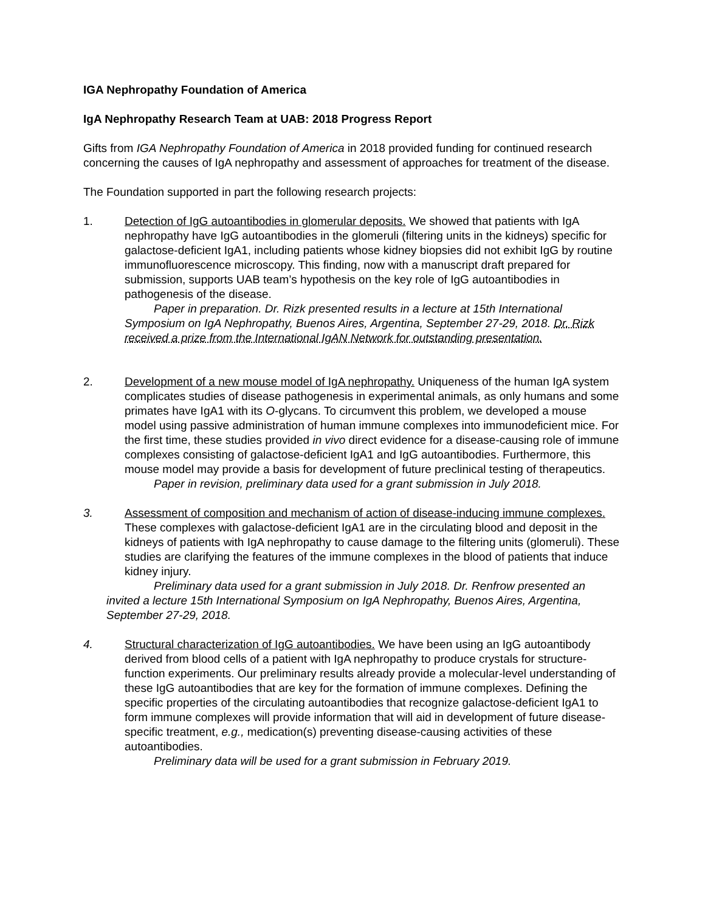IGA Nephropathy Foundation of America
IgA Nephropathy Research Team at UAB: 2018 Progress Report
Gifts from IGA Nephropathy Foundation of America in 2018 provided funding for continued research concerning the causes of IgA nephropathy and assessment of approaches for treatment of the disease.
The Foundation supported in part the following research projects:
1. Detection of IgG autoantibodies in glomerular deposits. We showed that patients with IgA nephropathy have IgG autoantibodies in the glomeruli (filtering units in the kidneys) specific for galactose-deficient IgA1, including patients whose kidney biopsies did not exhibit IgG by routine immunofluorescence microscopy. This finding, now with a manuscript draft prepared for submission, supports UAB team’s hypothesis on the key role of IgG autoantibodies in pathogenesis of the disease.
Paper in preparation. Dr. Rizk presented results in a lecture at 15th International Symposium on IgA Nephropathy, Buenos Aires, Argentina, September 27-29, 2018. Dr. Rizk received a prize from the International IgAN Network for outstanding presentation.
2. Development of a new mouse model of IgA nephropathy. Uniqueness of the human IgA system complicates studies of disease pathogenesis in experimental animals, as only humans and some primates have IgA1 with its O-glycans. To circumvent this problem, we developed a mouse model using passive administration of human immune complexes into immunodeficient mice. For the first time, these studies provided in vivo direct evidence for a disease-causing role of immune complexes consisting of galactose-deficient IgA1 and IgG autoantibodies. Furthermore, this mouse model may provide a basis for development of future preclinical testing of therapeutics.
Paper in revision, preliminary data used for a grant submission in July 2018.
3. Assessment of composition and mechanism of action of disease-inducing immune complexes. These complexes with galactose-deficient IgA1 are in the circulating blood and deposit in the kidneys of patients with IgA nephropathy to cause damage to the filtering units (glomeruli). These studies are clarifying the features of the immune complexes in the blood of patients that induce kidney injury.
Preliminary data used for a grant submission in July 2018. Dr. Renfrow presented an invited a lecture 15th International Symposium on IgA Nephropathy, Buenos Aires, Argentina, September 27-29, 2018.
4. Structural characterization of IgG autoantibodies. We have been using an IgG autoantibody derived from blood cells of a patient with IgA nephropathy to produce crystals for structure-function experiments. Our preliminary results already provide a molecular-level understanding of these IgG autoantibodies that are key for the formation of immune complexes. Defining the specific properties of the circulating autoantibodies that recognize galactose-deficient IgA1 to form immune complexes will provide information that will aid in development of future disease-specific treatment, e.g., medication(s) preventing disease-causing activities of these autoantibodies.
Preliminary data will be used for a grant submission in February 2019.